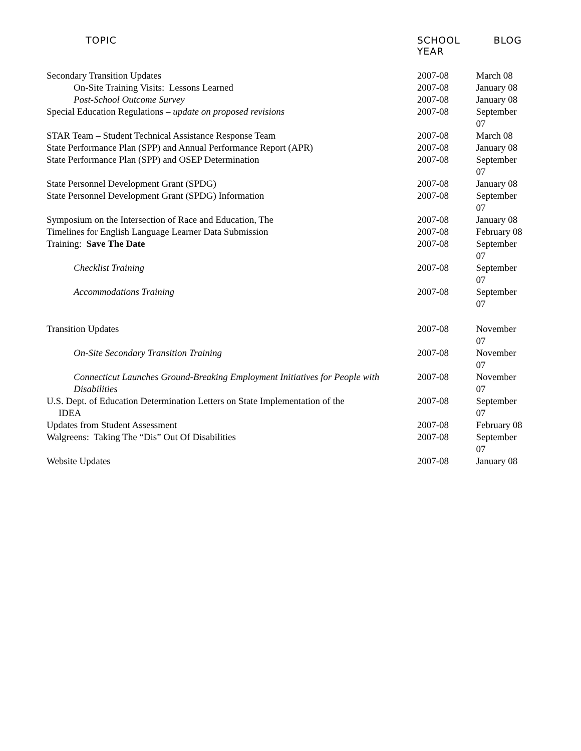| TOPIC | SCHOOL YEAR | BLOG |
| --- | --- | --- |
| Secondary Transition Updates | 2007-08 | March 08 |
| On-Site Training Visits: Lessons Learned | 2007-08 | January 08 |
| Post-School Outcome Survey | 2007-08 | January 08 |
| Special Education Regulations – update on proposed revisions | 2007-08 | September 07 |
| STAR Team – Student Technical Assistance Response Team | 2007-08 | March 08 |
| State Performance Plan (SPP) and Annual Performance Report (APR) | 2007-08 | January 08 |
| State Performance Plan (SPP) and OSEP Determination | 2007-08 | September 07 |
| State Personnel Development Grant (SPDG) | 2007-08 | January 08 |
| State Personnel Development Grant (SPDG) Information | 2007-08 | September 07 |
| Symposium on the Intersection of Race and Education, The | 2007-08 | January 08 |
| Timelines for English Language Learner Data Submission | 2007-08 | February 08 |
| Training: Save The Date | 2007-08 | September 07 |
| Checklist Training | 2007-08 | September 07 |
| Accommodations Training | 2007-08 | September 07 |
| Transition Updates | 2007-08 | November 07 |
| On-Site Secondary Transition Training | 2007-08 | November 07 |
| Connecticut Launches Ground-Breaking Employment Initiatives for People with Disabilities | 2007-08 | November 07 |
| U.S. Dept. of Education Determination Letters on State Implementation of the IDEA | 2007-08 | September 07 |
| Updates from Student Assessment | 2007-08 | February 08 |
| Walgreens: Taking The “Dis” Out Of Disabilities | 2007-08 | September 07 |
| Website Updates | 2007-08 | January 08 |